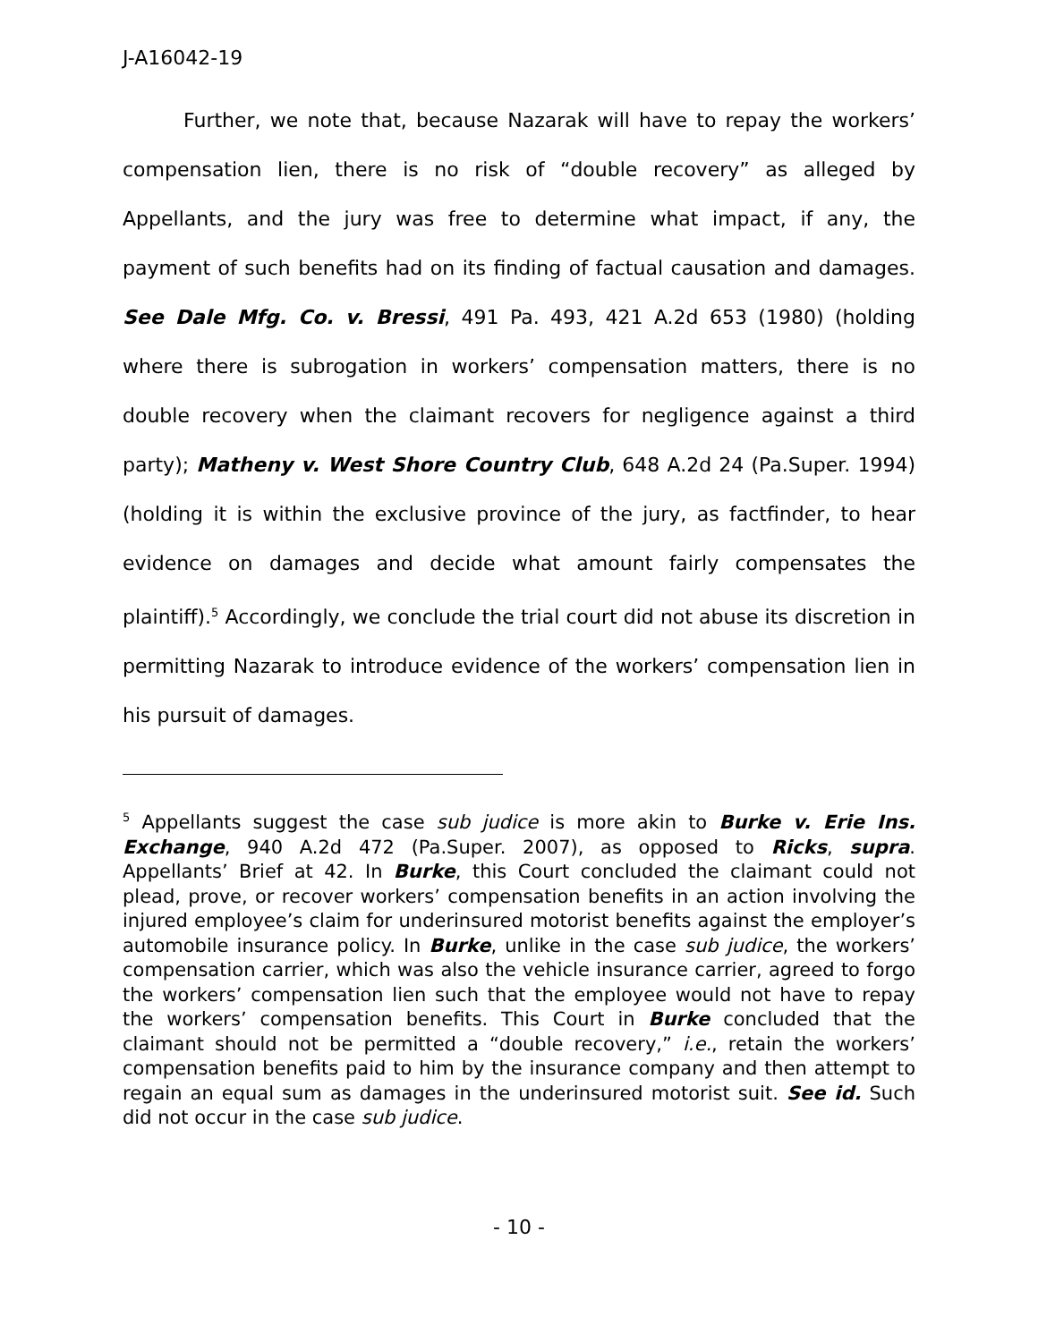J-A16042-19
Further, we note that, because Nazarak will have to repay the workers’ compensation lien, there is no risk of “double recovery” as alleged by Appellants, and the jury was free to determine what impact, if any, the payment of such benefits had on its finding of factual causation and damages. See Dale Mfg. Co. v. Bressi, 491 Pa. 493, 421 A.2d 653 (1980) (holding where there is subrogation in workers’ compensation matters, there is no double recovery when the claimant recovers for negligence against a third party); Matheny v. West Shore Country Club, 648 A.2d 24 (Pa.Super. 1994) (holding it is within the exclusive province of the jury, as factfinder, to hear evidence on damages and decide what amount fairly compensates the plaintiff).<sup>5</sup> Accordingly, we conclude the trial court did not abuse its discretion in permitting Nazarak to introduce evidence of the workers’ compensation lien in his pursuit of damages.
<sup>5</sup> Appellants suggest the case sub judice is more akin to Burke v. Erie Ins. Exchange, 940 A.2d 472 (Pa.Super. 2007), as opposed to Ricks, supra. Appellants’ Brief at 42. In Burke, this Court concluded the claimant could not plead, prove, or recover workers’ compensation benefits in an action involving the injured employee’s claim for underinsured motorist benefits against the employer’s automobile insurance policy. In Burke, unlike in the case sub judice, the workers’ compensation carrier, which was also the vehicle insurance carrier, agreed to forgo the workers’ compensation lien such that the employee would not have to repay the workers’ compensation benefits. This Court in Burke concluded that the claimant should not be permitted a “double recovery,” i.e., retain the workers’ compensation benefits paid to him by the insurance company and then attempt to regain an equal sum as damages in the underinsured motorist suit. See id. Such did not occur in the case sub judice.
- 10 -